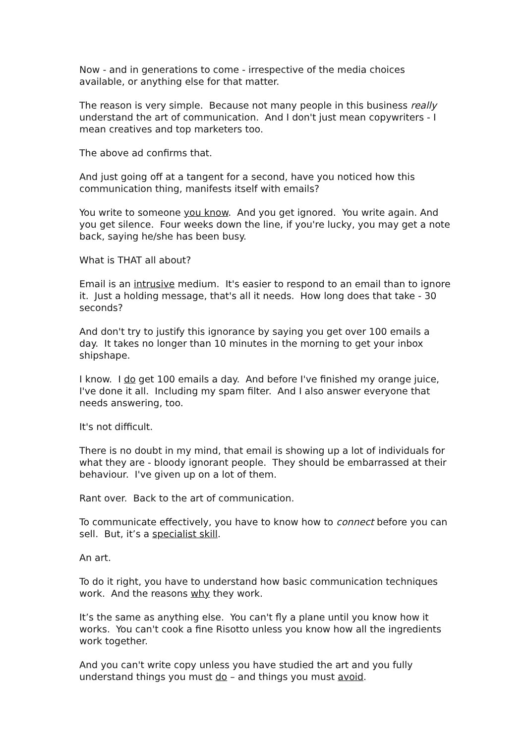Now - and in generations to come - irrespective of the media choices available, or anything else for that matter.
The reason is very simple. Because not many people in this business really understand the art of communication. And I don't just mean copywriters - I mean creatives and top marketers too.
The above ad confirms that.
And just going off at a tangent for a second, have you noticed how this communication thing, manifests itself with emails?
You write to someone you know. And you get ignored. You write again. And you get silence. Four weeks down the line, if you're lucky, you may get a note back, saying he/she has been busy.
What is THAT all about?
Email is an intrusive medium. It's easier to respond to an email than to ignore it. Just a holding message, that's all it needs. How long does that take - 30 seconds?
And don't try to justify this ignorance by saying you get over 100 emails a day. It takes no longer than 10 minutes in the morning to get your inbox shipshape.
I know. I do get 100 emails a day. And before I've finished my orange juice, I've done it all. Including my spam filter. And I also answer everyone that needs answering, too.
It's not difficult.
There is no doubt in my mind, that email is showing up a lot of individuals for what they are - bloody ignorant people. They should be embarrassed at their behaviour. I've given up on a lot of them.
Rant over. Back to the art of communication.
To communicate effectively, you have to know how to connect before you can sell. But, it’s a specialist skill.
An art.
To do it right, you have to understand how basic communication techniques work. And the reasons why they work.
It’s the same as anything else. You can't fly a plane until you know how it works. You can't cook a fine Risotto unless you know how all the ingredients work together.
And you can't write copy unless you have studied the art and you fully understand things you must do – and things you must avoid.